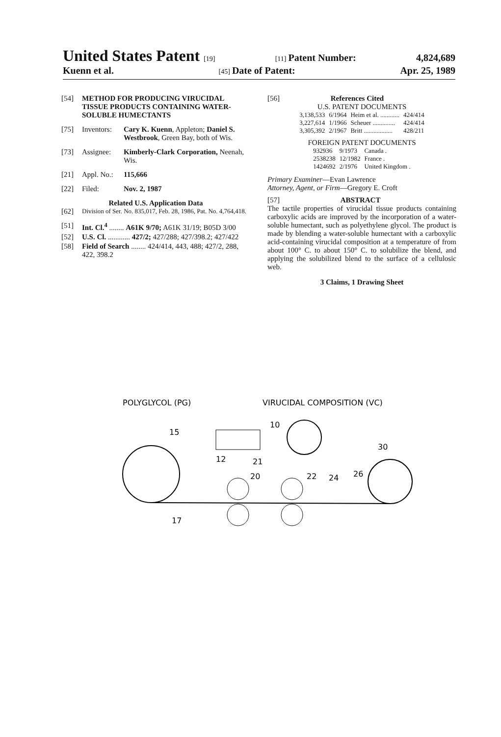United States Patent [19] [11] Patent Number: 4,824,689
Kuenn et al. [45] Date of Patent: Apr. 25, 1989
[54] METHOD FOR PRODUCING VIRUCIDAL TISSUE PRODUCTS CONTAINING WATER-SOLUBLE HUMECTANTS
[75] Inventors: Cary K. Kuenn, Appleton; Daniel S. Westbrook, Green Bay, both of Wis.
[73] Assignee: Kimberly-Clark Corporation, Neenah, Wis.
[21] Appl. No.: 115,666
[22] Filed: Nov. 2, 1987
Related U.S. Application Data
[62] Division of Ser. No. 835,017, Feb. 28, 1986, Pat. No. 4,764,418.
[51] Int. Cl.<sup>4</sup> ........ A61K 9/70; A61K 31/19; B05D 3/00
[52] U.S. Cl. ............ 427/2; 427/288; 427/398.2; 427/422
[58] Field of Search ........ 424/414, 443, 488; 427/2, 288, 422, 398.2
[56] References Cited
U.S. PATENT DOCUMENTS
| 3,138,533 | 6/1964 | Heim et al. ............ | 424/414 |
| 3,227,614 | 1/1966 | Scheuer .............. | 424/414 |
| 3,305,392 | 2/1967 | Britt .................. | 428/211 |
FOREIGN PATENT DOCUMENTS
| 932936 | 9/1973 | Canada . |
| 2538238 | 12/1982 | France . |
| 1424692 | 2/1976 | United Kingdom . |
Primary Examiner—Evan Lawrence
Attorney, Agent, or Firm—Gregory E. Croft
[57] ABSTRACT
The tactile properties of virucidal tissue products containing carboxylic acids are improved by the incorporation of a water-soluble humectant, such as polyethylene glycol. The product is made by blending a water-soluble humectant with a carboxylic acid-containing virucidal composition at a temperature of from about 100° C. to about 150° C. to solubilize the blend, and applying the solubilized blend to the surface of a cellulosic web.
3 Claims, 1 Drawing Sheet
POLYGLYCOL (PG)
VIRUCIDAL COMPOSITION (VC)
15
10
30
12
21
20
22
24
26
17